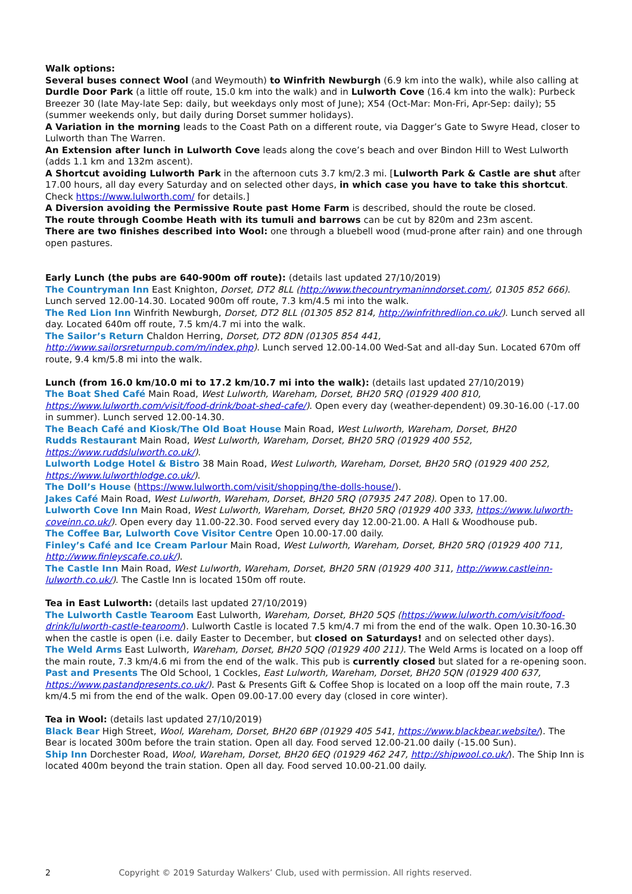Walk options:
Several buses connect Wool (and Weymouth) to Winfrith Newburgh (6.9 km into the walk), while also calling at Durdle Door Park (a little off route, 15.0 km into the walk) and in Lulworth Cove (16.4 km into the walk): Purbeck Breezer 30 (late May-late Sep: daily, but weekdays only most of June); X54 (Oct-Mar: Mon-Fri, Apr-Sep: daily); 55 (summer weekends only, but daily during Dorset summer holidays).
A Variation in the morning leads to the Coast Path on a different route, via Dagger’s Gate to Swyre Head, closer to Lulworth than The Warren.
An Extension after lunch in Lulworth Cove leads along the cove’s beach and over Bindon Hill to West Lulworth (adds 1.1 km and 132m ascent).
A Shortcut avoiding Lulworth Park in the afternoon cuts 3.7 km/2.3 mi. [Lulworth Park & Castle are shut after 17.00 hours, all day every Saturday and on selected other days, in which case you have to take this shortcut. Check https://www.lulworth.com/ for details.]
A Diversion avoiding the Permissive Route past Home Farm is described, should the route be closed.
The route through Coombe Heath with its tumuli and barrows can be cut by 820m and 23m ascent.
There are two finishes described into Wool: one through a bluebell wood (mud-prone after rain) and one through open pastures.
Early Lunch (the pubs are 640-900m off route): (details last updated 27/10/2019)
The Countryman Inn East Knighton, Dorset, DT2 8LL (http://www.thecountrymaninndorset.com/, 01305 852 666). Lunch served 12.00-14.30. Located 900m off route, 7.3 km/4.5 mi into the walk.
The Red Lion Inn Winfrith Newburgh, Dorset, DT2 8LL (01305 852 814, http://winfrithredlion.co.uk/). Lunch served all day. Located 640m off route, 7.5 km/4.7 mi into the walk.
The Sailor’s Return Chaldon Herring, Dorset, DT2 8DN (01305 854 441, http://www.sailorsreturnpub.com/m/index.php). Lunch served 12.00-14.00 Wed-Sat and all-day Sun. Located 670m off route, 9.4 km/5.8 mi into the walk.
Lunch (from 16.0 km/10.0 mi to 17.2 km/10.7 mi into the walk): (details last updated 27/10/2019)
The Boat Shed Café Main Road, West Lulworth, Wareham, Dorset, BH20 5RQ (01929 400 810, https://www.lulworth.com/visit/food-drink/boat-shed-cafe/). Open every day (weather-dependent) 09.30-16.00 (-17.00 in summer). Lunch served 12.00-14.30.
The Beach Café and Kiosk/The Old Boat House Main Road, West Lulworth, Wareham, Dorset, BH20
Rudds Restaurant Main Road, West Lulworth, Wareham, Dorset, BH20 5RQ (01929 400 552, https://www.ruddslulworth.co.uk/).
Lulworth Lodge Hotel & Bistro 38 Main Road, West Lulworth, Wareham, Dorset, BH20 5RQ (01929 400 252, https://www.lulworthlodge.co.uk/).
The Doll’s House (https://www.lulworth.com/visit/shopping/the-dolls-house/).
Jakes Café Main Road, West Lulworth, Wareham, Dorset, BH20 5RQ (07935 247 208). Open to 17.00.
Lulworth Cove Inn Main Road, West Lulworth, Wareham, Dorset, BH20 5RQ (01929 400 333, https://www.lulworth-coveinn.co.uk/). Open every day 11.00-22.30. Food served every day 12.00-21.00. A Hall & Woodhouse pub.
The Coffee Bar, Lulworth Cove Visitor Centre Open 10.00-17.00 daily.
Finley’s Café and Ice Cream Parlour Main Road, West Lulworth, Wareham, Dorset, BH20 5RQ (01929 400 711, http://www.finleyscafe.co.uk/).
The Castle Inn Main Road, West Lulworth, Wareham, Dorset, BH20 5RN (01929 400 311, http://www.castleinn-lulworth.co.uk/). The Castle Inn is located 150m off route.
Tea in East Lulworth: (details last updated 27/10/2019)
The Lulworth Castle Tearoom East Lulworth, Wareham, Dorset, BH20 5QS (https://www.lulworth.com/visit/food-drink/lulworth-castle-tearoom/). Lulworth Castle is located 7.5 km/4.7 mi from the end of the walk. Open 10.30-16.30 when the castle is open (i.e. daily Easter to December, but closed on Saturdays! and on selected other days).
The Weld Arms East Lulworth, Wareham, Dorset, BH20 5QQ (01929 400 211). The Weld Arms is located on a loop off the main route, 7.3 km/4.6 mi from the end of the walk. This pub is currently closed but slated for a re-opening soon.
Past and Presents The Old School, 1 Cockles, East Lulworth, Wareham, Dorset, BH20 5QN (01929 400 637, https://www.pastandpresents.co.uk/). Past & Presents Gift & Coffee Shop is located on a loop off the main route, 7.3 km/4.5 mi from the end of the walk. Open 09.00-17.00 every day (closed in core winter).
Tea in Wool: (details last updated 27/10/2019)
Black Bear High Street, Wool, Wareham, Dorset, BH20 6BP (01929 405 541, https://www.blackbear.website/). The Bear is located 300m before the train station. Open all day. Food served 12.00-21.00 daily (-15.00 Sun).
Ship Inn Dorchester Road, Wool, Wareham, Dorset, BH20 6EQ (01929 462 247, http://shipwool.co.uk/). The Ship Inn is located 400m beyond the train station. Open all day. Food served 10.00-21.00 daily.
2 Copyright © 2019 Saturday Walkers’ Club, used with permission. All rights reserved.